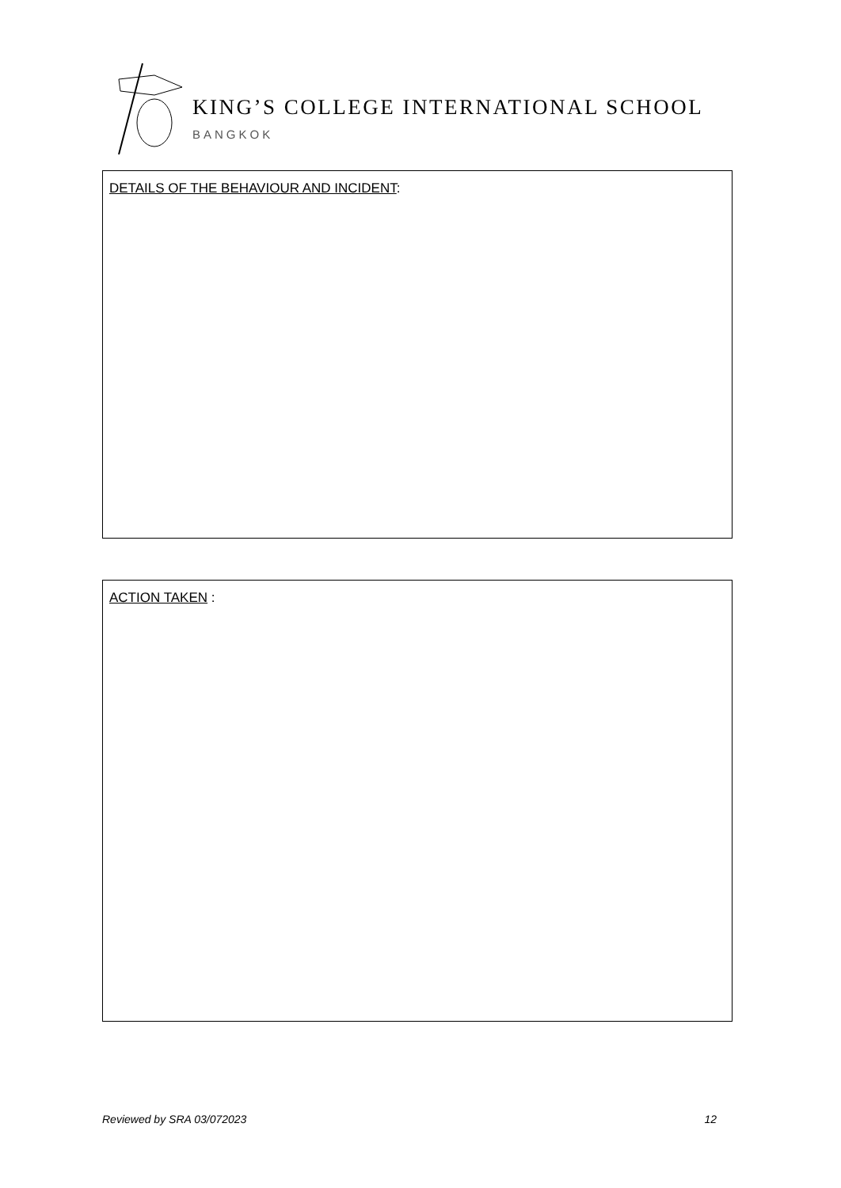KING’S COLLEGE INTERNATIONAL SCHOOL
BANGKOK
DETAILS OF THE BEHAVIOUR AND INCIDENT:
ACTION TAKEN :
Reviewed by SRA 03/072023 12